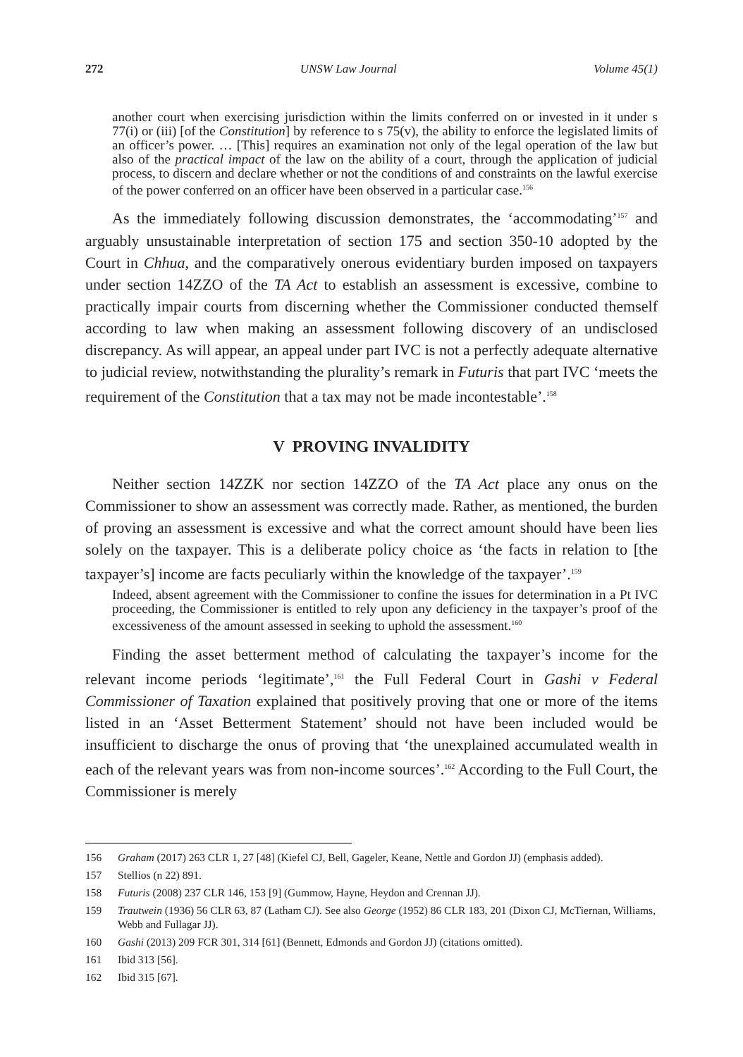272 UNSW Law Journal Volume 45(1)
another court when exercising jurisdiction within the limits conferred on or invested in it under s 77(i) or (iii) [of the Constitution] by reference to s 75(v), the ability to enforce the legislated limits of an officer’s power. … [This] requires an examination not only of the legal operation of the law but also of the practical impact of the law on the ability of a court, through the application of judicial process, to discern and declare whether or not the conditions of and constraints on the lawful exercise of the power conferred on an officer have been observed in a particular case.<sup>156</sup>
As the immediately following discussion demonstrates, the ‘accommodating’<sup>157</sup> and arguably unsustainable interpretation of section 175 and section 350-10 adopted by the Court in Chhua, and the comparatively onerous evidentiary burden imposed on taxpayers under section 14ZZO of the TA Act to establish an assessment is excessive, combine to practically impair courts from discerning whether the Commissioner conducted themself according to law when making an assessment following discovery of an undisclosed discrepancy. As will appear, an appeal under part IVC is not a perfectly adequate alternative to judicial review, notwithstanding the plurality’s remark in Futuris that part IVC ‘meets the requirement of the Constitution that a tax may not be made incontestable’.<sup>158</sup>
V PROVING INVALIDITY
Neither section 14ZZK nor section 14ZZO of the TA Act place any onus on the Commissioner to show an assessment was correctly made. Rather, as mentioned, the burden of proving an assessment is excessive and what the correct amount should have been lies solely on the taxpayer. This is a deliberate policy choice as ‘the facts in relation to [the taxpayer’s] income are facts peculiarly within the knowledge of the taxpayer’.<sup>159</sup>
Indeed, absent agreement with the Commissioner to confine the issues for determination in a Pt IVC proceeding, the Commissioner is entitled to rely upon any deficiency in the taxpayer’s proof of the excessiveness of the amount assessed in seeking to uphold the assessment.<sup>160</sup>
Finding the asset betterment method of calculating the taxpayer’s income for the relevant income periods ‘legitimate’,<sup>161</sup> the Full Federal Court in Gashi v Federal Commissioner of Taxation explained that positively proving that one or more of the items listed in an ‘Asset Betterment Statement’ should not have been included would be insufficient to discharge the onus of proving that ‘the unexplained accumulated wealth in each of the relevant years was from non-income sources’.<sup>162</sup> According to the Full Court, the Commissioner is merely
156 Graham (2017) 263 CLR 1, 27 [48] (Kiefel CJ, Bell, Gageler, Keane, Nettle and Gordon JJ) (emphasis added).
157 Stellios (n 22) 891.
158 Futuris (2008) 237 CLR 146, 153 [9] (Gummow, Hayne, Heydon and Crennan JJ).
159 Trautwein (1936) 56 CLR 63, 87 (Latham CJ). See also George (1952) 86 CLR 183, 201 (Dixon CJ, McTiernan, Williams, Webb and Fullagar JJ).
160 Gashi (2013) 209 FCR 301, 314 [61] (Bennett, Edmonds and Gordon JJ) (citations omitted).
161 Ibid 313 [56].
162 Ibid 315 [67].